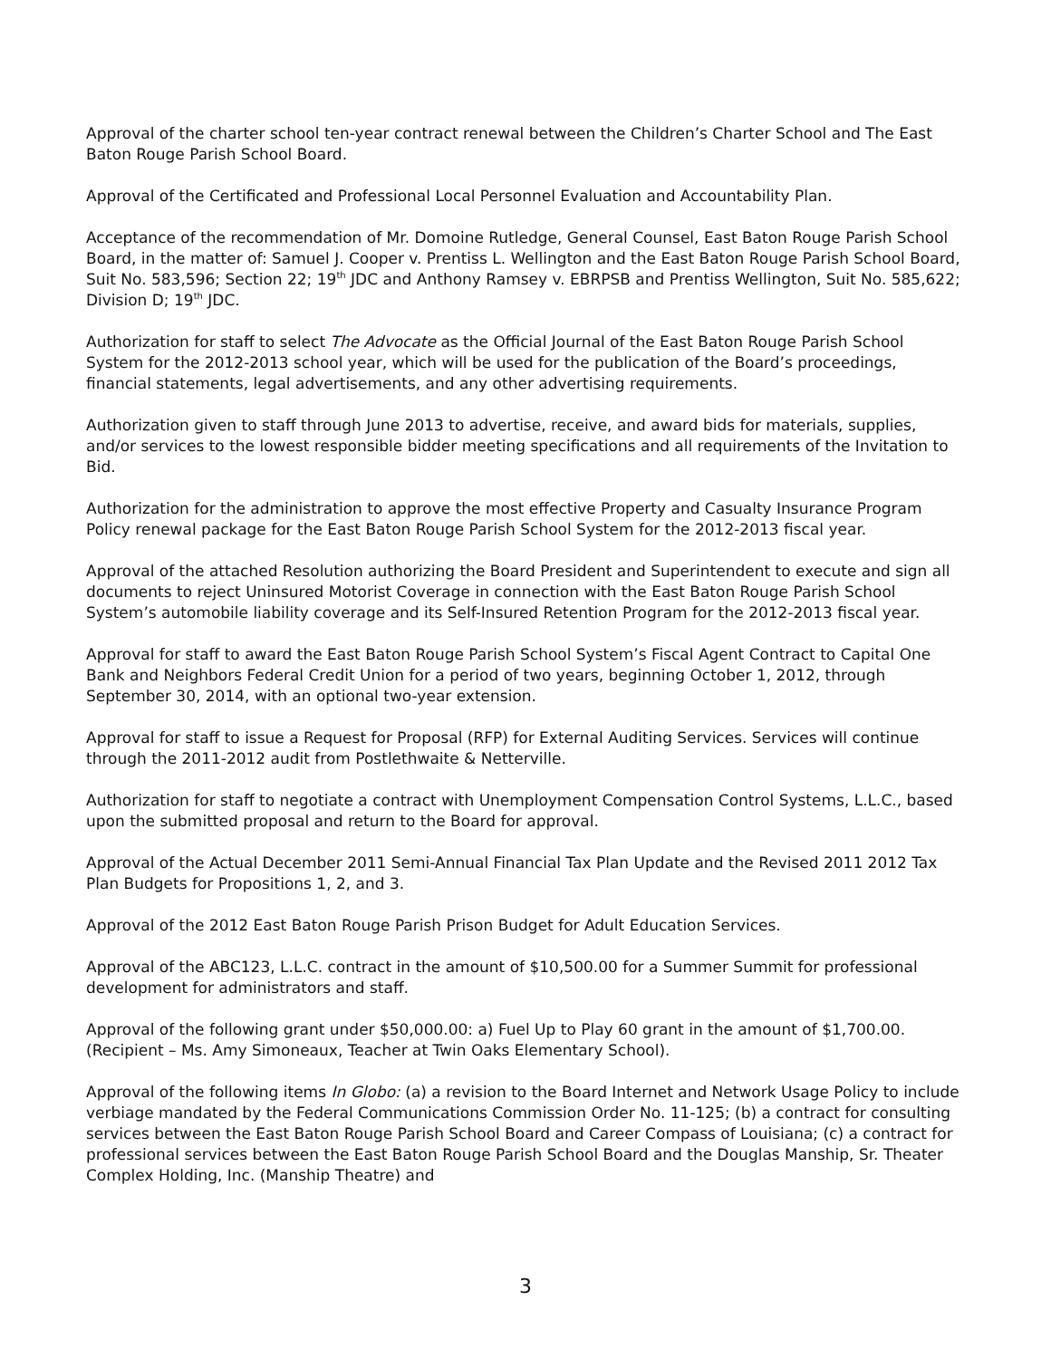Approval of the charter school ten-year contract renewal between the Children’s Charter School and The East Baton Rouge Parish School Board.
Approval of the Certificated and Professional Local Personnel Evaluation and Accountability Plan.
Acceptance of the recommendation of Mr. Domoine Rutledge, General Counsel, East Baton Rouge Parish School Board, in the matter of: Samuel J. Cooper v. Prentiss L. Wellington and the East Baton Rouge Parish School Board, Suit No. 583,596; Section 22; 19<sup>th</sup> JDC and Anthony Ramsey v. EBRPSB and Prentiss Wellington, Suit No. 585,622; Division D; 19<sup>th</sup> JDC.
Authorization for staff to select The Advocate as the Official Journal of the East Baton Rouge Parish School System for the 2012-2013 school year, which will be used for the publication of the Board’s proceedings, financial statements, legal advertisements, and any other advertising requirements.
Authorization given to staff through June 2013 to advertise, receive, and award bids for materials, supplies, and/or services to the lowest responsible bidder meeting specifications and all requirements of the Invitation to Bid.
Authorization for the administration to approve the most effective Property and Casualty Insurance Program Policy renewal package for the East Baton Rouge Parish School System for the 2012-2013 fiscal year.
Approval of the attached Resolution authorizing the Board President and Superintendent to execute and sign all documents to reject Uninsured Motorist Coverage in connection with the East Baton Rouge Parish School System’s automobile liability coverage and its Self-Insured Retention Program for the 2012-2013 fiscal year.
Approval for staff to award the East Baton Rouge Parish School System’s Fiscal Agent Contract to Capital One Bank and Neighbors Federal Credit Union for a period of two years, beginning October 1, 2012, through September 30, 2014, with an optional two-year extension.
Approval for staff to issue a Request for Proposal (RFP) for External Auditing Services. Services will continue through the 2011-2012 audit from Postlethwaite & Netterville.
Authorization for staff to negotiate a contract with Unemployment Compensation Control Systems, L.L.C., based upon the submitted proposal and return to the Board for approval.
Approval of the Actual December 2011 Semi-Annual Financial Tax Plan Update and the Revised 2011 2012 Tax Plan Budgets for Propositions 1, 2, and 3.
Approval of the 2012 East Baton Rouge Parish Prison Budget for Adult Education Services.
Approval of the ABC123, L.L.C. contract in the amount of $10,500.00 for a Summer Summit for professional development for administrators and staff.
Approval of the following grant under $50,000.00: a) Fuel Up to Play 60 grant in the amount of $1,700.00. (Recipient – Ms. Amy Simoneaux, Teacher at Twin Oaks Elementary School).
Approval of the following items In Globo: (a) a revision to the Board Internet and Network Usage Policy to include verbiage mandated by the Federal Communications Commission Order No. 11-125; (b) a contract for consulting services between the East Baton Rouge Parish School Board and Career Compass of Louisiana; (c) a contract for professional services between the East Baton Rouge Parish School Board and the Douglas Manship, Sr. Theater Complex Holding, Inc. (Manship Theatre) and
3